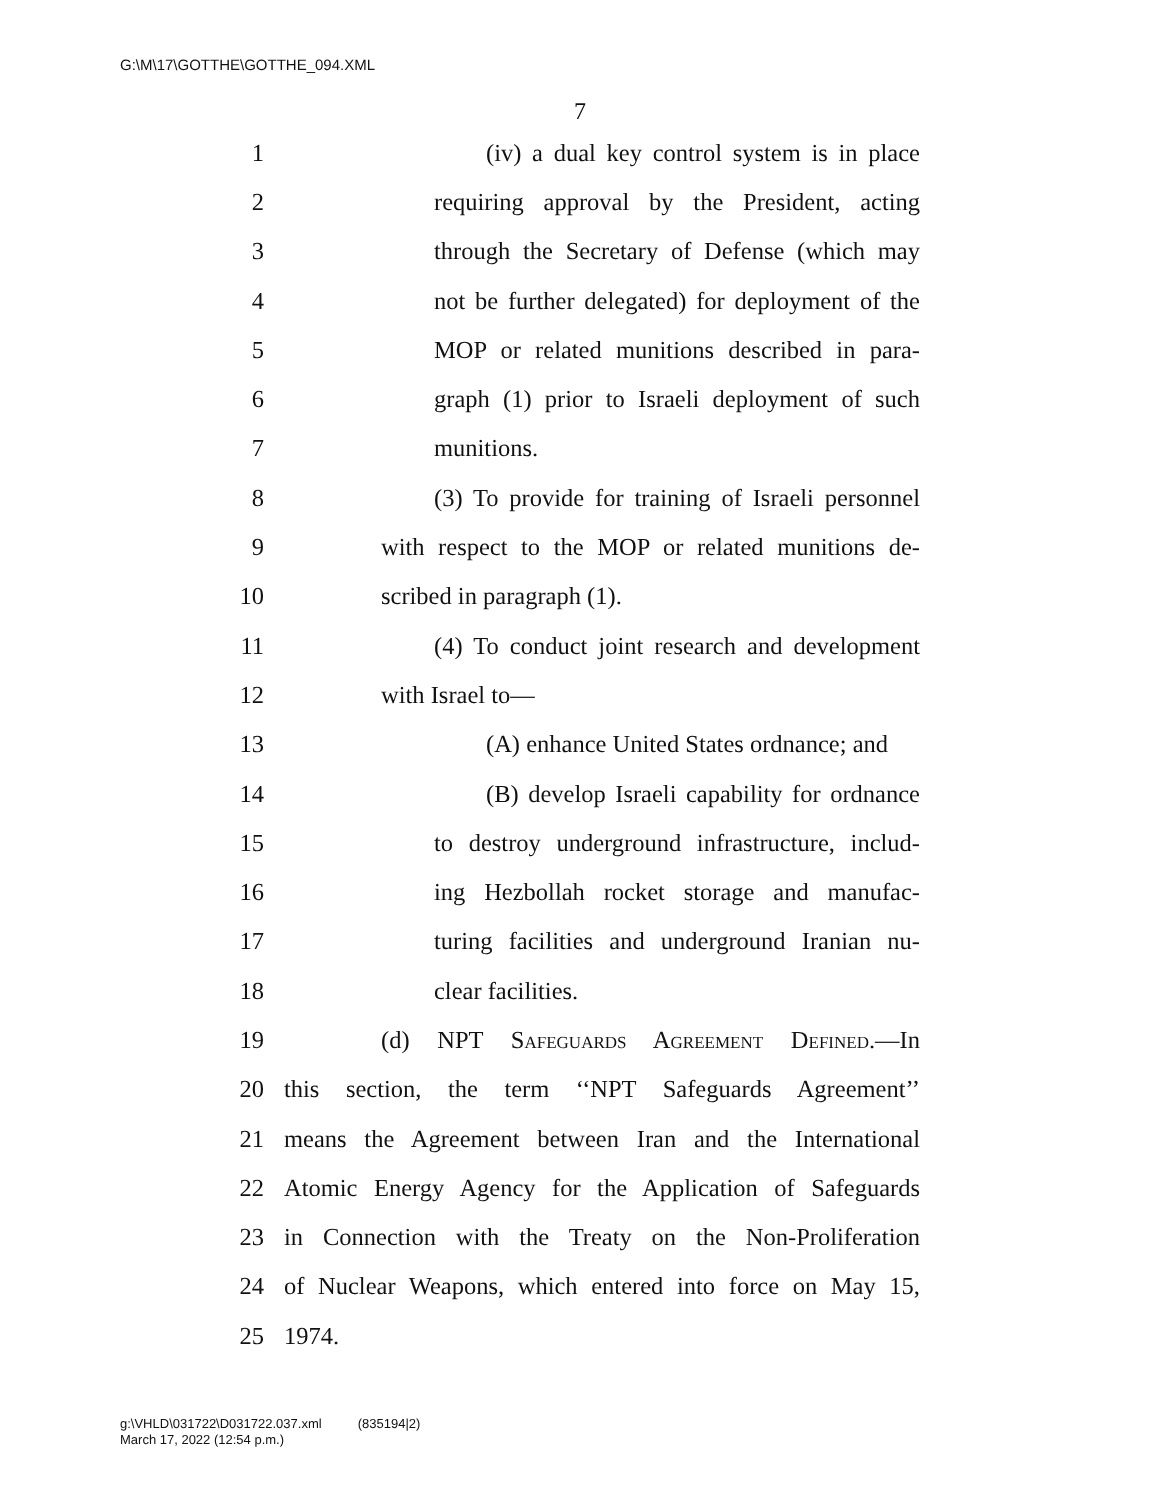G:\M\17\GOTTHE\GOTTHE_094.XML
7
1 (iv) a dual key control system is in place
2 requiring approval by the President, acting
3 through the Secretary of Defense (which may
4 not be further delegated) for deployment of the
5 MOP or related munitions described in para-
6 graph (1) prior to Israeli deployment of such
7 munitions.
8 (3) To provide for training of Israeli personnel
9 with respect to the MOP or related munitions de-
10 scribed in paragraph (1).
11 (4) To conduct joint research and development
12 with Israel to—
13 (A) enhance United States ordnance; and
14 (B) develop Israeli capability for ordnance
15 to destroy underground infrastructure, includ-
16 ing Hezbollah rocket storage and manufac-
17 turing facilities and underground Iranian nu-
18 clear facilities.
19 (d) NPT Safeguards Agreement Defined.—In
20 this section, the term ‘‘NPT Safeguards Agreement’’
21 means the Agreement between Iran and the International
22 Atomic Energy Agency for the Application of Safeguards
23 in Connection with the Treaty on the Non-Proliferation
24 of Nuclear Weapons, which entered into force on May 15,
25 1974.
g:\VHLD\031722\D031722.037.xml (835194|2)
March 17, 2022 (12:54 p.m.)